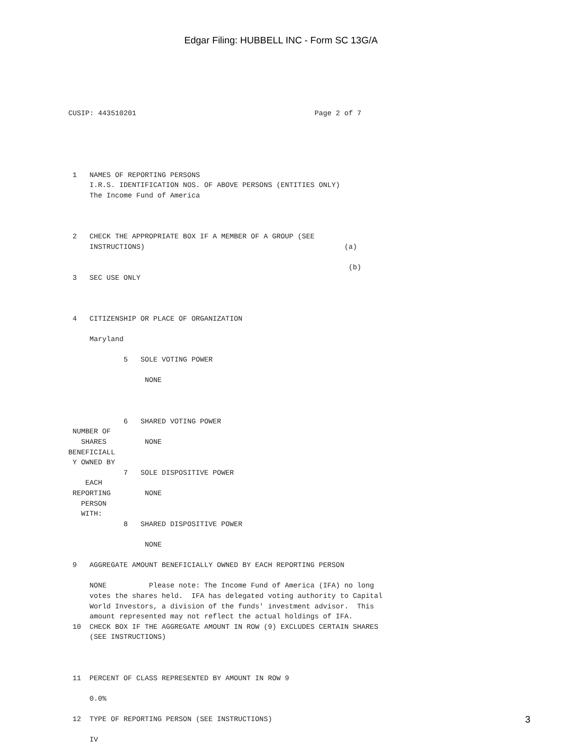Edgar Filing: HUBBELL INC - Form SC 13G/A
CUSIP: 443510201                                          Page 2 of 7





 1   NAMES OF REPORTING PERSONS
     I.R.S. IDENTIFICATION NOS. OF ABOVE PERSONS (ENTITIES ONLY)
     The Income Fund of America



 2   CHECK THE APPROPRIATE BOX IF A MEMBER OF A GROUP (SEE
     INSTRUCTIONS)                                               (a)

                                                                  (b)
 3   SEC USE ONLY



 4   CITIZENSHIP OR PLACE OF ORGANIZATION

     Maryland

             5   SOLE VOTING POWER

                  NONE



             6   SHARED VOTING POWER
 NUMBER OF
   SHARES         NONE
BENEFICIALL
 Y OWNED BY
             7   SOLE DISPOSITIVE POWER
    EACH
 REPORTING        NONE
   PERSON
   WITH:
             8   SHARED DISPOSITIVE POWER

                  NONE

 9   AGGREGATE AMOUNT BENEFICIALLY OWNED BY EACH REPORTING PERSON

     NONE          Please note: The Income Fund of America (IFA) no long
     votes the shares held.  IFA has delegated voting authority to Capital
     World Investors, a division of the funds' investment advisor.  This
     amount represented may not reflect the actual holdings of IFA.
 10  CHECK BOX IF THE AGGREGATE AMOUNT IN ROW (9) EXCLUDES CERTAIN SHARES
     (SEE INSTRUCTIONS)



 11  PERCENT OF CLASS REPRESENTED BY AMOUNT IN ROW 9

     0.0%

 12  TYPE OF REPORTING PERSON (SEE INSTRUCTIONS)

     IV
3